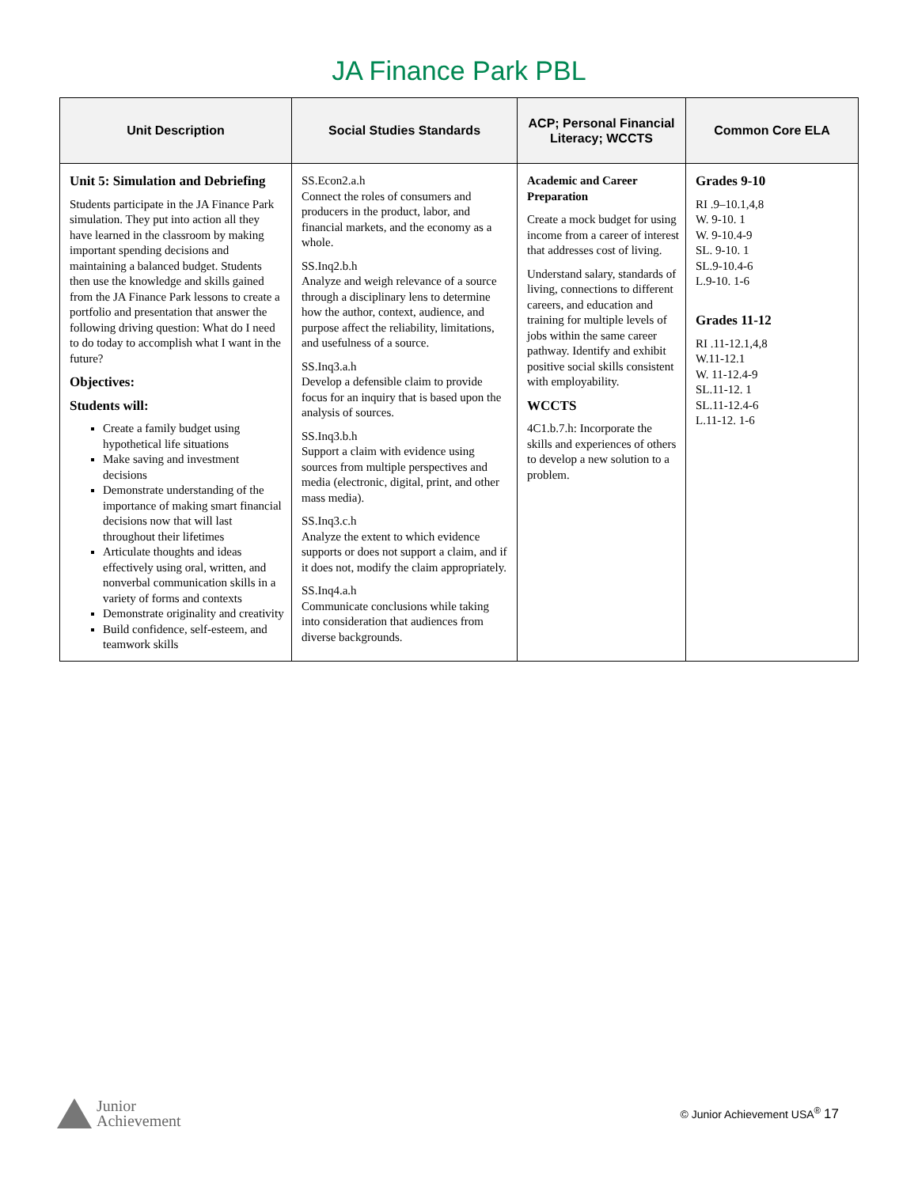JA Finance Park PBL
| Unit Description | Social Studies Standards | ACP; Personal Financial Literacy; WCCTS | Common Core ELA |
| --- | --- | --- | --- |
| Unit 5: Simulation and Debriefing Students participate in the JA Finance Park simulation. They put into action all they have learned in the classroom by making important spending decisions and maintaining a balanced budget. Students then use the knowledge and skills gained from the JA Finance Park lessons to create a portfolio and presentation that answer the following driving question: What do I need to do today to accomplish what I want in the future? Objectives: Students will: Create a family budget using hypothetical life situations Make saving and investment decisions Demonstrate understanding of the importance of making smart financial decisions now that will last throughout their lifetimes Articulate thoughts and ideas effectively using oral, written, and nonverbal communication skills in a variety of forms and contexts Demonstrate originality and creativity Build confidence, self-esteem, and teamwork skills | SS.Econ2.a.h Connect the roles of consumers and producers in the product, labor, and financial markets, and the economy as a whole. SS.Inq2.b.h Analyze and weigh relevance of a source through a disciplinary lens to determine how the author, context, audience, and purpose affect the reliability, limitations, and usefulness of a source. SS.Inq3.a.h Develop a defensible claim to provide focus for an inquiry that is based upon the analysis of sources. SS.Inq3.b.h Support a claim with evidence using sources from multiple perspectives and media (electronic, digital, print, and other mass media). SS.Inq3.c.h Analyze the extent to which evidence supports or does not support a claim, and if it does not, modify the claim appropriately. SS.Inq4.a.h Communicate conclusions while taking into consideration that audiences from diverse backgrounds. | Academic and Career Preparation Create a mock budget for using income from a career of interest that addresses cost of living. Understand salary, standards of living, connections to different careers, and education and training for multiple levels of jobs within the same career pathway. Identify and exhibit positive social skills consistent with employability. WCCTS 4C1.b.7.h: Incorporate the skills and experiences of others to develop a new solution to a problem. | Grades 9-10 RI .9–10.1,4,8 W. 9-10. 1 W. 9-10.4-9 SL. 9-10. 1 SL.9-10.4-6 L.9-10. 1-6 Grades 11-12 RI .11-12.1,4,8 W.11-12.1 W. 11-12.4-9 SL.11-12. 1 SL.11-12.4-6 L.11-12. 1-6 |
Junior
Achievement
© Junior Achievement USA<sup>®</sup> 17